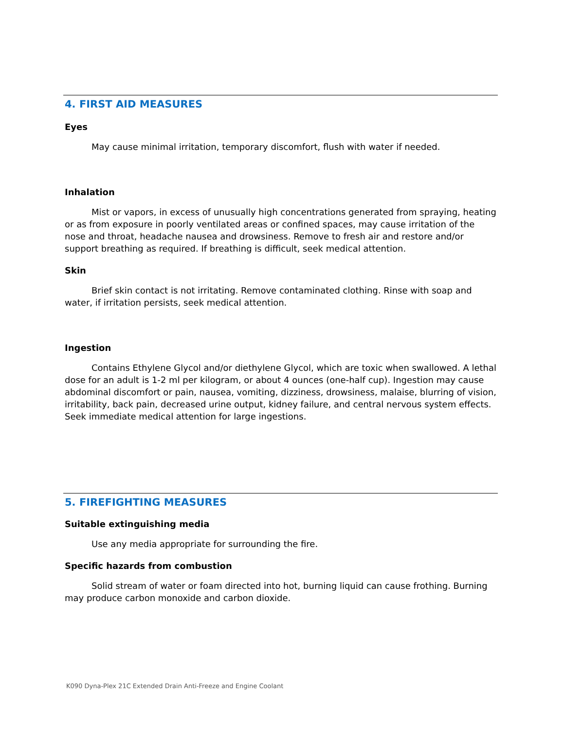4. FIRST AID MEASURES
Eyes
May cause minimal irritation, temporary discomfort, flush with water if needed.
Inhalation
Mist or vapors, in excess of unusually high concentrations generated from spraying, heating or as from exposure in poorly ventilated areas or confined spaces, may cause irritation of the nose and throat, headache nausea and drowsiness. Remove to fresh air and restore and/or support breathing as required. If breathing is difficult, seek medical attention.
Skin
Brief skin contact is not irritating. Remove contaminated clothing. Rinse with soap and water, if irritation persists, seek medical attention.
Ingestion
Contains Ethylene Glycol and/or diethylene Glycol, which are toxic when swallowed. A lethal dose for an adult is 1-2 ml per kilogram, or about 4 ounces (one-half cup). Ingestion may cause abdominal discomfort or pain, nausea, vomiting, dizziness, drowsiness, malaise, blurring of vision, irritability, back pain, decreased urine output, kidney failure, and central nervous system effects. Seek immediate medical attention for large ingestions.
5. FIREFIGHTING MEASURES
Suitable extinguishing media
Use any media appropriate for surrounding the fire.
Specific hazards from combustion
Solid stream of water or foam directed into hot, burning liquid can cause frothing. Burning may produce carbon monoxide and carbon dioxide.
K090 Dyna-Plex 21C Extended Drain Anti-Freeze and Engine Coolant